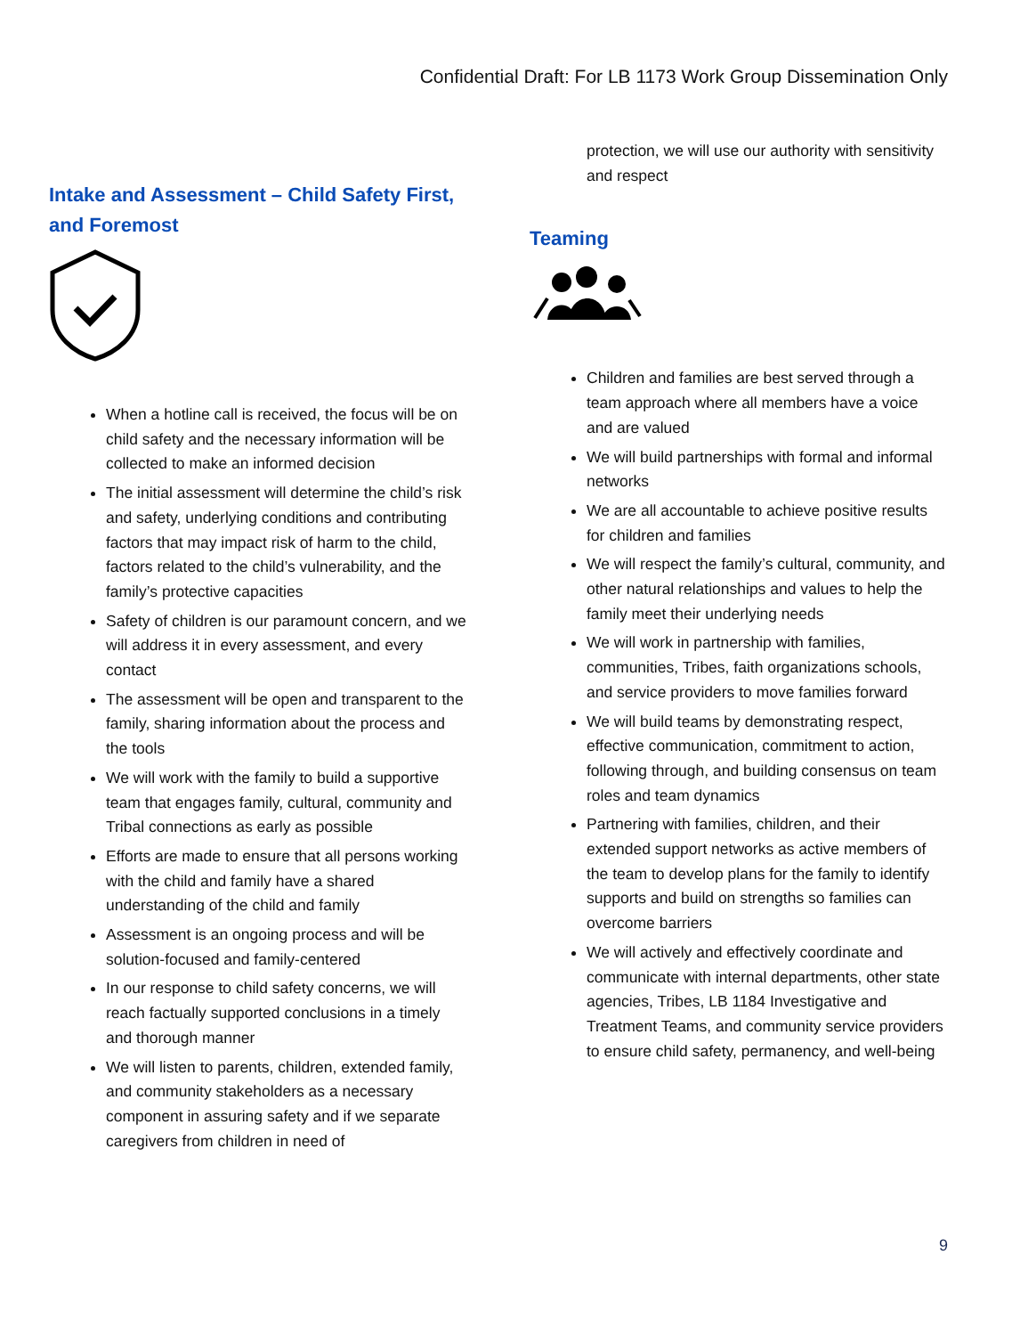Confidential Draft: For LB 1173 Work Group Dissemination Only
Intake and Assessment – Child Safety First, and Foremost
When a hotline call is received, the focus will be on child safety and the necessary information will be collected to make an informed decision
The initial assessment will determine the child’s risk and safety, underlying conditions and contributing factors that may impact risk of harm to the child, factors related to the child’s vulnerability, and the family’s protective capacities
Safety of children is our paramount concern, and we will address it in every assessment, and every contact
The assessment will be open and transparent to the family, sharing information about the process and the tools
We will work with the family to build a supportive team that engages family, cultural, community and Tribal connections as early as possible
Efforts are made to ensure that all persons working with the child and family have a shared understanding of the child and family
Assessment is an ongoing process and will be solution-focused and family-centered
In our response to child safety concerns, we will reach factually supported conclusions in a timely and thorough manner
We will listen to parents, children, extended family, and community stakeholders as a necessary component in assuring safety and if we separate caregivers from children in need of
protection, we will use our authority with sensitivity and respect
Teaming
Children and families are best served through a team approach where all members have a voice and are valued
We will build partnerships with formal and informal networks
We are all accountable to achieve positive results for children and families
We will respect the family’s cultural, community, and other natural relationships and values to help the family meet their underlying needs
We will work in partnership with families, communities, Tribes, faith organizations schools, and service providers to move families forward
We will build teams by demonstrating respect, effective communication, commitment to action, following through, and building consensus on team roles and team dynamics
Partnering with families, children, and their extended support networks as active members of the team to develop plans for the family to identify supports and build on strengths so families can overcome barriers
We will actively and effectively coordinate and communicate with internal departments, other state agencies, Tribes, LB 1184 Investigative and Treatment Teams, and community service providers to ensure child safety, permanency, and well-being
9